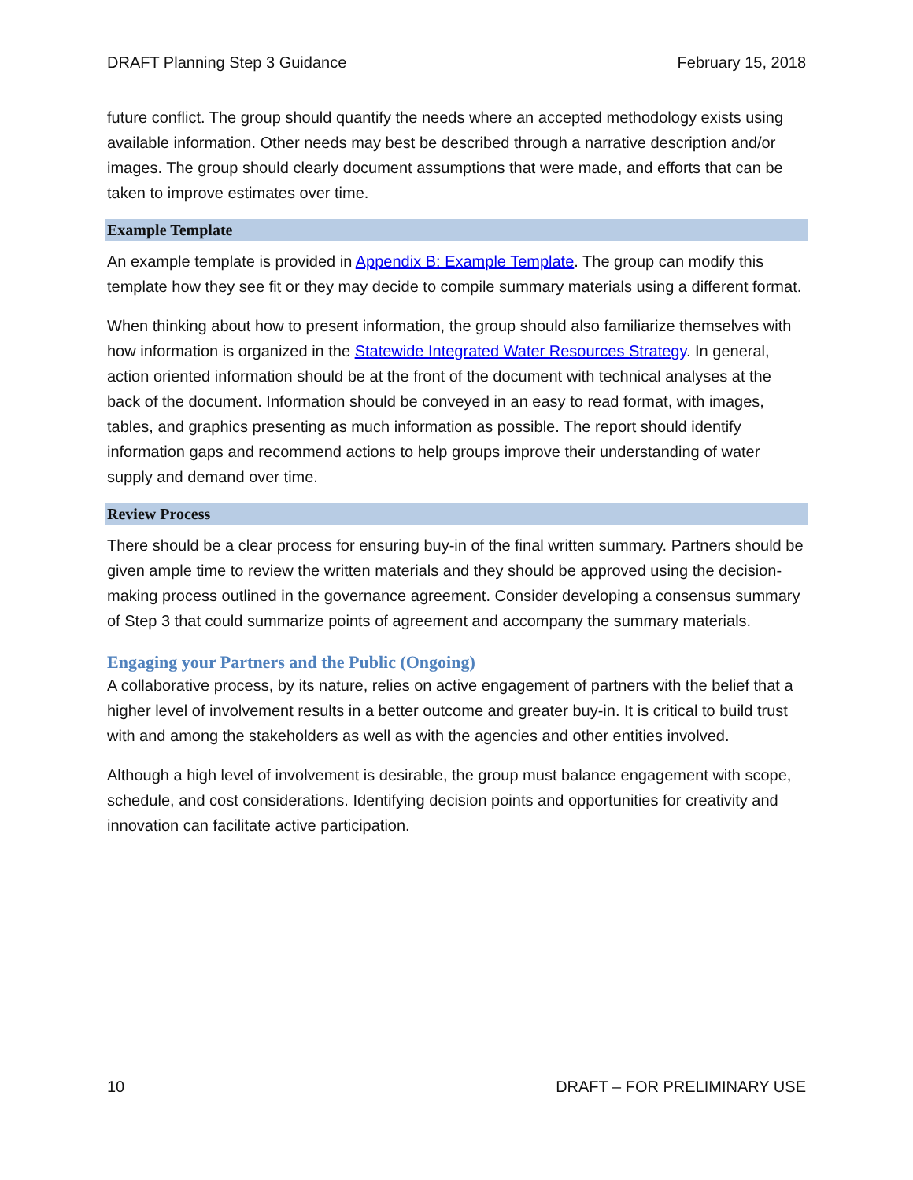DRAFT Planning Step 3 Guidance February 15, 2018
future conflict. The group should quantify the needs where an accepted methodology exists using available information. Other needs may best be described through a narrative description and/or images. The group should clearly document assumptions that were made, and efforts that can be taken to improve estimates over time.
Example Template
An example template is provided in Appendix B: Example Template. The group can modify this template how they see fit or they may decide to compile summary materials using a different format.
When thinking about how to present information, the group should also familiarize themselves with how information is organized in the Statewide Integrated Water Resources Strategy. In general, action oriented information should be at the front of the document with technical analyses at the back of the document. Information should be conveyed in an easy to read format, with images, tables, and graphics presenting as much information as possible. The report should identify information gaps and recommend actions to help groups improve their understanding of water supply and demand over time.
Review Process
There should be a clear process for ensuring buy-in of the final written summary. Partners should be given ample time to review the written materials and they should be approved using the decision-making process outlined in the governance agreement. Consider developing a consensus summary of Step 3 that could summarize points of agreement and accompany the summary materials.
Engaging your Partners and the Public (Ongoing)
A collaborative process, by its nature, relies on active engagement of partners with the belief that a higher level of involvement results in a better outcome and greater buy-in. It is critical to build trust with and among the stakeholders as well as with the agencies and other entities involved.
Although a high level of involvement is desirable, the group must balance engagement with scope, schedule, and cost considerations. Identifying decision points and opportunities for creativity and innovation can facilitate active participation.
10 DRAFT – FOR PRELIMINARY USE